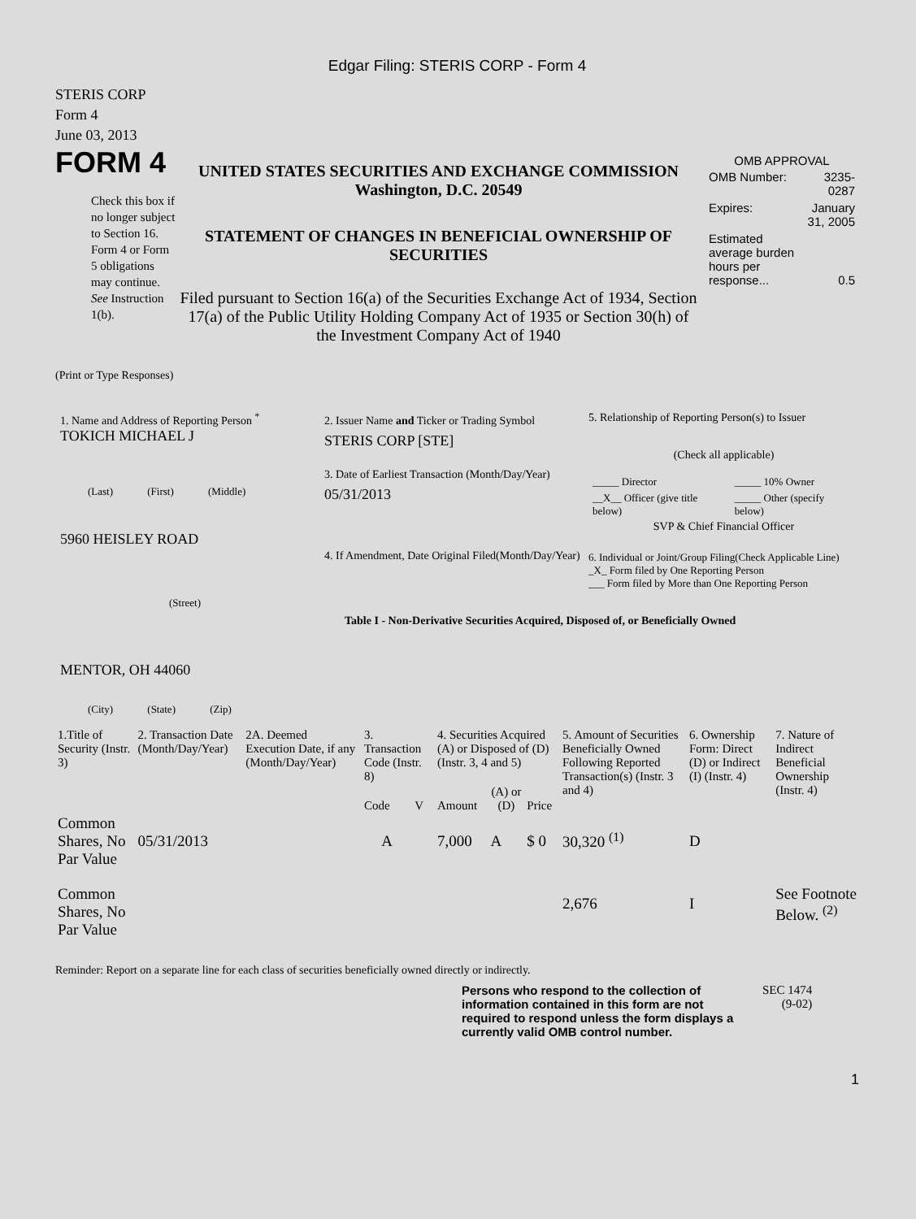Edgar Filing: STERIS CORP - Form 4
STERIS CORP
Form 4
June 03, 2013
FORM 4
Check this box if no longer subject to Section 16. Form 4 or Form 5 obligations may continue. See Instruction 1(b).
UNITED STATES SECURITIES AND EXCHANGE COMMISSION
Washington, D.C. 20549
STATEMENT OF CHANGES IN BENEFICIAL OWNERSHIP OF SECURITIES
Filed pursuant to Section 16(a) of the Securities Exchange Act of 1934, Section 17(a) of the Public Utility Holding Company Act of 1935 or Section 30(h) of the Investment Company Act of 1940
OMB APPROVAL
| OMB Number: | 3235-0287 |
| Expires: | January 31, 2005 |
| Estimated average burden hours per response... | 0.5 |
(Print or Type Responses)
1. Name and Address of Reporting Person <sup>*</sup>
TOKICH MICHAEL J
(Last) (First) (Middle)
5960 HEISLEY ROAD
(Street)
MENTOR, OH 44060
(City) (State) (Zip)
2. Issuer Name and Ticker or Trading Symbol
STERIS CORP [STE]
3. Date of Earliest Transaction (Month/Day/Year)
05/31/2013
4. If Amendment, Date Original Filed(Month/Day/Year)
5. Relationship of Reporting Person(s) to Issuer
(Check all applicable)
| _____ Director | _____ 10% Owner |
| __X__ Officer (give title below) | _____ Other (specify below) |
SVP & Chief Financial Officer
6. Individual or Joint/Group Filing(Check Applicable Line)
_X_ Form filed by One Reporting Person
___ Form filed by More than One Reporting Person
Table I - Non-Derivative Securities Acquired, Disposed of, or Beneficially Owned
| 1.Title of Security (Instr. 3) | 2. Transaction Date (Month/Day/Year) | 2A. Deemed Execution Date, if any (Month/Day/Year) | 3. Transaction Code (Instr. 8) | | 4. Securities Acquired (A) or Disposed of (D) (Instr. 3, 4 and 5) | | | 5. Amount of Securities Beneficially Owned Following Reported Transaction(s) (Instr. 3 and 4) | 6. Ownership Form: Direct (D) or Indirect (I) (Instr. 4) | 7. Nature of Indirect Beneficial Ownership (Instr. 4) |
| --- | --- | --- | --- | --- | --- | --- | --- | --- | --- | --- |
| | | | Code | V | Amount | (A) or (D) | Price | | | |
| Common Shares, No Par Value | 05/31/2013 | | A | | 7,000 | A | $ 0 | 30,320 <sup>(1)</sup> | D | |
| Common Shares, No Par Value | | | | | | | | 2,676 | I | See Footnote Below. <sup>(2)</sup> |
Reminder: Report on a separate line for each class of securities beneficially owned directly or indirectly.
Persons who respond to the collection of information contained in this form are not required to respond unless the form displays a currently valid OMB control number.
SEC 1474
(9-02)
1